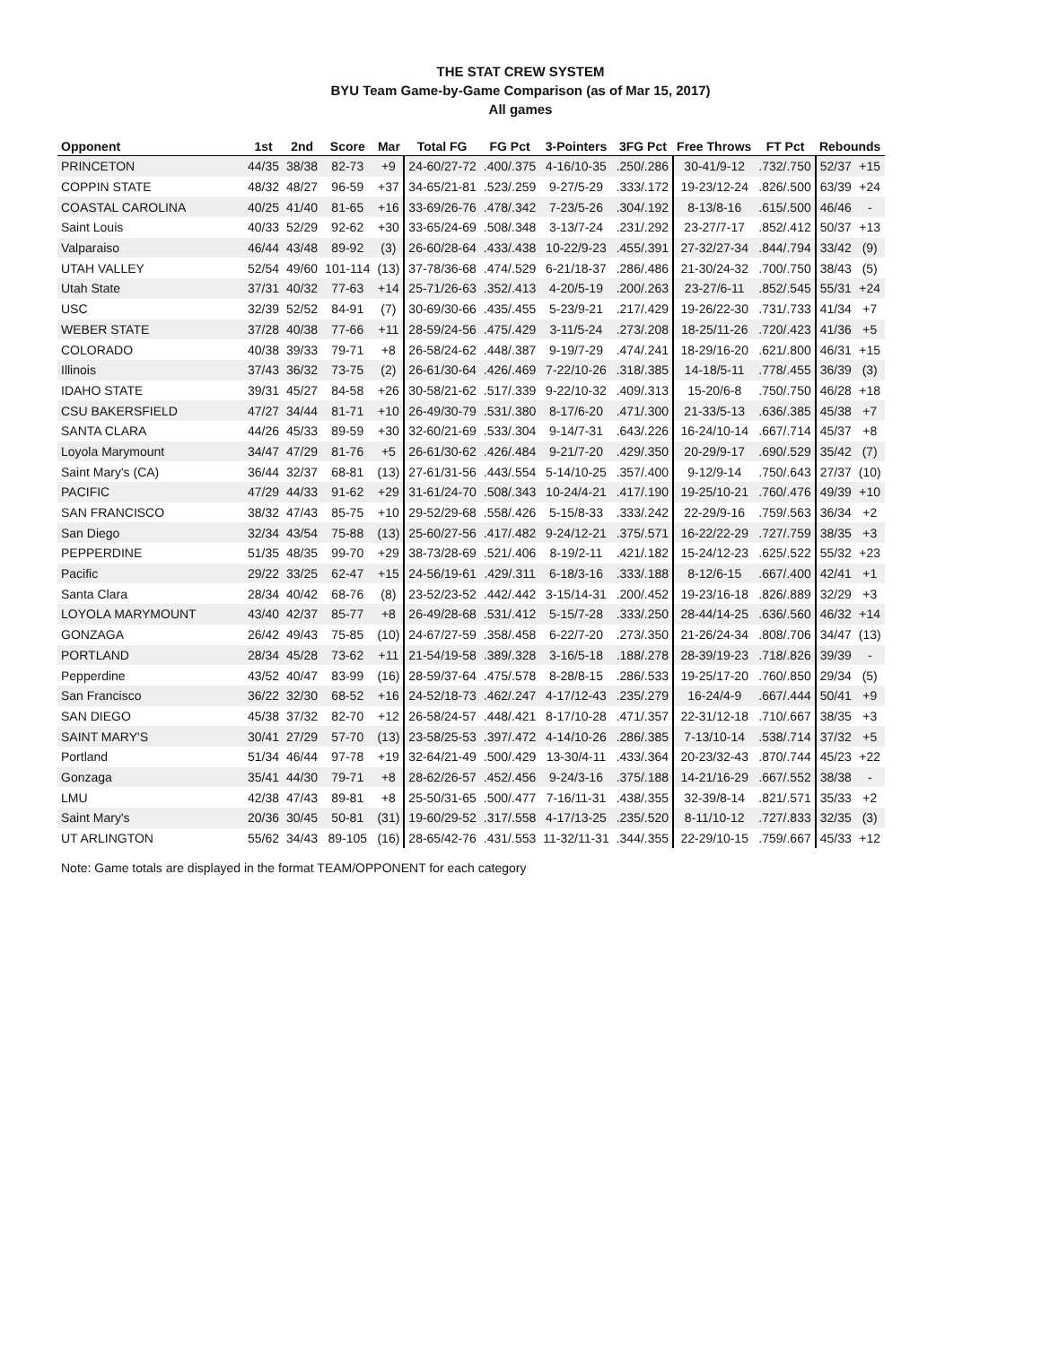THE STAT CREW SYSTEM
BYU Team Game-by-Game Comparison (as of Mar 15, 2017)
All games
| Opponent | 1st | 2nd | Score | Mar | Total FG | FG Pct | 3-Pointers | 3FG Pct | Free Throws | FT Pct | Rebounds | |
| --- | --- | --- | --- | --- | --- | --- | --- | --- | --- | --- | --- | --- |
| PRINCETON | 44/35 | 38/38 | 82-73 | +9 | 24-60/27-72 | .400/.375 | 4-16/10-35 | .250/.286 | 30-41/9-12 | .732/.750 | 52/37 | +15 |
| COPPIN STATE | 48/32 | 48/27 | 96-59 | +37 | 34-65/21-81 | .523/.259 | 9-27/5-29 | .333/.172 | 19-23/12-24 | .826/.500 | 63/39 | +24 |
| COASTAL CAROLINA | 40/25 | 41/40 | 81-65 | +16 | 33-69/26-76 | .478/.342 | 7-23/5-26 | .304/.192 | 8-13/8-16 | .615/.500 | 46/46 | - |
| Saint Louis | 40/33 | 52/29 | 92-62 | +30 | 33-65/24-69 | .508/.348 | 3-13/7-24 | .231/.292 | 23-27/7-17 | .852/.412 | 50/37 | +13 |
| Valparaiso | 46/44 | 43/48 | 89-92 | (3) | 26-60/28-64 | .433/.438 | 10-22/9-23 | .455/.391 | 27-32/27-34 | .844/.794 | 33/42 | (9) |
| UTAH VALLEY | 52/54 | 49/60 | 101-114 | (13) | 37-78/36-68 | .474/.529 | 6-21/18-37 | .286/.486 | 21-30/24-32 | .700/.750 | 38/43 | (5) |
| Utah State | 37/31 | 40/32 | 77-63 | +14 | 25-71/26-63 | .352/.413 | 4-20/5-19 | .200/.263 | 23-27/6-11 | .852/.545 | 55/31 | +24 |
| USC | 32/39 | 52/52 | 84-91 | (7) | 30-69/30-66 | .435/.455 | 5-23/9-21 | .217/.429 | 19-26/22-30 | .731/.733 | 41/34 | +7 |
| WEBER STATE | 37/28 | 40/38 | 77-66 | +11 | 28-59/24-56 | .475/.429 | 3-11/5-24 | .273/.208 | 18-25/11-26 | .720/.423 | 41/36 | +5 |
| COLORADO | 40/38 | 39/33 | 79-71 | +8 | 26-58/24-62 | .448/.387 | 9-19/7-29 | .474/.241 | 18-29/16-20 | .621/.800 | 46/31 | +15 |
| Illinois | 37/43 | 36/32 | 73-75 | (2) | 26-61/30-64 | .426/.469 | 7-22/10-26 | .318/.385 | 14-18/5-11 | .778/.455 | 36/39 | (3) |
| IDAHO STATE | 39/31 | 45/27 | 84-58 | +26 | 30-58/21-62 | .517/.339 | 9-22/10-32 | .409/.313 | 15-20/6-8 | .750/.750 | 46/28 | +18 |
| CSU BAKERSFIELD | 47/27 | 34/44 | 81-71 | +10 | 26-49/30-79 | .531/.380 | 8-17/6-20 | .471/.300 | 21-33/5-13 | .636/.385 | 45/38 | +7 |
| SANTA CLARA | 44/26 | 45/33 | 89-59 | +30 | 32-60/21-69 | .533/.304 | 9-14/7-31 | .643/.226 | 16-24/10-14 | .667/.714 | 45/37 | +8 |
| Loyola Marymount | 34/47 | 47/29 | 81-76 | +5 | 26-61/30-62 | .426/.484 | 9-21/7-20 | .429/.350 | 20-29/9-17 | .690/.529 | 35/42 | (7) |
| Saint Mary's (CA) | 36/44 | 32/37 | 68-81 | (13) | 27-61/31-56 | .443/.554 | 5-14/10-25 | .357/.400 | 9-12/9-14 | .750/.643 | 27/37 | (10) |
| PACIFIC | 47/29 | 44/33 | 91-62 | +29 | 31-61/24-70 | .508/.343 | 10-24/4-21 | .417/.190 | 19-25/10-21 | .760/.476 | 49/39 | +10 |
| SAN FRANCISCO | 38/32 | 47/43 | 85-75 | +10 | 29-52/29-68 | .558/.426 | 5-15/8-33 | .333/.242 | 22-29/9-16 | .759/.563 | 36/34 | +2 |
| San Diego | 32/34 | 43/54 | 75-88 | (13) | 25-60/27-56 | .417/.482 | 9-24/12-21 | .375/.571 | 16-22/22-29 | .727/.759 | 38/35 | +3 |
| PEPPERDINE | 51/35 | 48/35 | 99-70 | +29 | 38-73/28-69 | .521/.406 | 8-19/2-11 | .421/.182 | 15-24/12-23 | .625/.522 | 55/32 | +23 |
| Pacific | 29/22 | 33/25 | 62-47 | +15 | 24-56/19-61 | .429/.311 | 6-18/3-16 | .333/.188 | 8-12/6-15 | .667/.400 | 42/41 | +1 |
| Santa Clara | 28/34 | 40/42 | 68-76 | (8) | 23-52/23-52 | .442/.442 | 3-15/14-31 | .200/.452 | 19-23/16-18 | .826/.889 | 32/29 | +3 |
| LOYOLA MARYMOUNT | 43/40 | 42/37 | 85-77 | +8 | 26-49/28-68 | .531/.412 | 5-15/7-28 | .333/.250 | 28-44/14-25 | .636/.560 | 46/32 | +14 |
| GONZAGA | 26/42 | 49/43 | 75-85 | (10) | 24-67/27-59 | .358/.458 | 6-22/7-20 | .273/.350 | 21-26/24-34 | .808/.706 | 34/47 | (13) |
| PORTLAND | 28/34 | 45/28 | 73-62 | +11 | 21-54/19-58 | .389/.328 | 3-16/5-18 | .188/.278 | 28-39/19-23 | .718/.826 | 39/39 | - |
| Pepperdine | 43/52 | 40/47 | 83-99 | (16) | 28-59/37-64 | .475/.578 | 8-28/8-15 | .286/.533 | 19-25/17-20 | .760/.850 | 29/34 | (5) |
| San Francisco | 36/22 | 32/30 | 68-52 | +16 | 24-52/18-73 | .462/.247 | 4-17/12-43 | .235/.279 | 16-24/4-9 | .667/.444 | 50/41 | +9 |
| SAN DIEGO | 45/38 | 37/32 | 82-70 | +12 | 26-58/24-57 | .448/.421 | 8-17/10-28 | .471/.357 | 22-31/12-18 | .710/.667 | 38/35 | +3 |
| SAINT MARY'S | 30/41 | 27/29 | 57-70 | (13) | 23-58/25-53 | .397/.472 | 4-14/10-26 | .286/.385 | 7-13/10-14 | .538/.714 | 37/32 | +5 |
| Portland | 51/34 | 46/44 | 97-78 | +19 | 32-64/21-49 | .500/.429 | 13-30/4-11 | .433/.364 | 20-23/32-43 | .870/.744 | 45/23 | +22 |
| Gonzaga | 35/41 | 44/30 | 79-71 | +8 | 28-62/26-57 | .452/.456 | 9-24/3-16 | .375/.188 | 14-21/16-29 | .667/.552 | 38/38 | - |
| LMU | 42/38 | 47/43 | 89-81 | +8 | 25-50/31-65 | .500/.477 | 7-16/11-31 | .438/.355 | 32-39/8-14 | .821/.571 | 35/33 | +2 |
| Saint Mary's | 20/36 | 30/45 | 50-81 | (31) | 19-60/29-52 | .317/.558 | 4-17/13-25 | .235/.520 | 8-11/10-12 | .727/.833 | 32/35 | (3) |
| UT ARLINGTON | 55/62 | 34/43 | 89-105 | (16) | 28-65/42-76 | .431/.553 | 11-32/11-31 | .344/.355 | 22-29/10-15 | .759/.667 | 45/33 | +12 |
Note: Game totals are displayed in the format TEAM/OPPONENT for each category